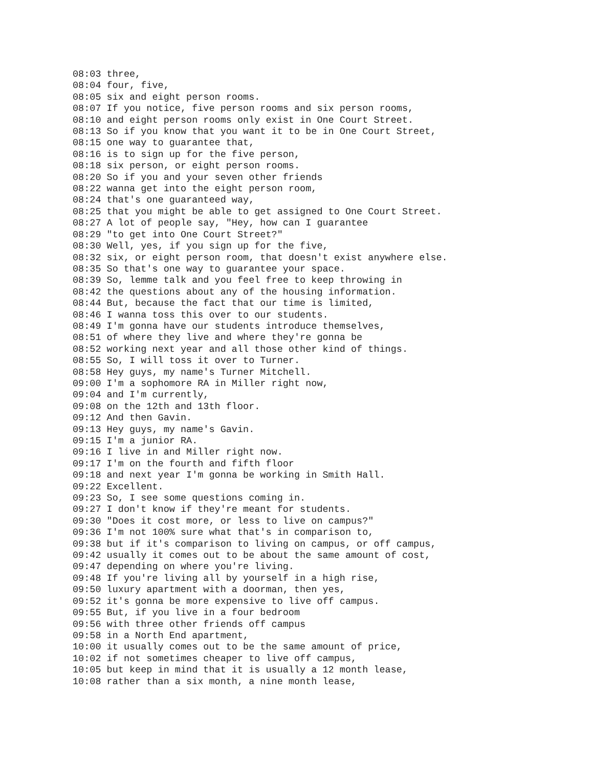08:03 three,
08:04 four, five,
08:05 six and eight person rooms.
08:07 If you notice, five person rooms and six person rooms,
08:10 and eight person rooms only exist in One Court Street.
08:13 So if you know that you want it to be in One Court Street,
08:15 one way to guarantee that,
08:16 is to sign up for the five person,
08:18 six person, or eight person rooms.
08:20 So if you and your seven other friends
08:22 wanna get into the eight person room,
08:24 that's one guaranteed way,
08:25 that you might be able to get assigned to One Court Street.
08:27 A lot of people say, "Hey, how can I guarantee
08:29 "to get into One Court Street?"
08:30 Well, yes, if you sign up for the five,
08:32 six, or eight person room, that doesn't exist anywhere else.
08:35 So that's one way to guarantee your space.
08:39 So, lemme talk and you feel free to keep throwing in
08:42 the questions about any of the housing information.
08:44 But, because the fact that our time is limited,
08:46 I wanna toss this over to our students.
08:49 I'm gonna have our students introduce themselves,
08:51 of where they live and where they're gonna be
08:52 working next year and all those other kind of things.
08:55 So, I will toss it over to Turner.
08:58 Hey guys, my name's Turner Mitchell.
09:00 I'm a sophomore RA in Miller right now,
09:04 and I'm currently,
09:08 on the 12th and 13th floor.
09:12 And then Gavin.
09:13 Hey guys, my name's Gavin.
09:15 I'm a junior RA.
09:16 I live in and Miller right now.
09:17 I'm on the fourth and fifth floor
09:18 and next year I'm gonna be working in Smith Hall.
09:22 Excellent.
09:23 So, I see some questions coming in.
09:27 I don't know if they're meant for students.
09:30 "Does it cost more, or less to live on campus?"
09:36 I'm not 100% sure what that's in comparison to,
09:38 but if it's comparison to living on campus, or off campus,
09:42 usually it comes out to be about the same amount of cost,
09:47 depending on where you're living.
09:48 If you're living all by yourself in a high rise,
09:50 luxury apartment with a doorman, then yes,
09:52 it's gonna be more expensive to live off campus.
09:55 But, if you live in a four bedroom
09:56 with three other friends off campus
09:58 in a North End apartment,
10:00 it usually comes out to be the same amount of price,
10:02 if not sometimes cheaper to live off campus,
10:05 but keep in mind that it is usually a 12 month lease,
10:08 rather than a six month, a nine month lease,